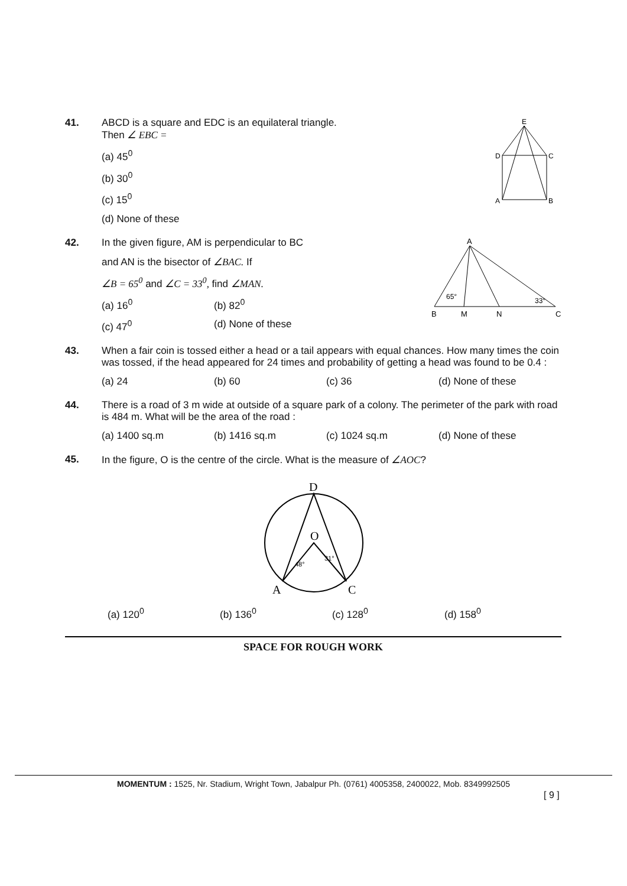41.
E
D
C
A
B
ABCD is a square and EDC is an equilateral triangle.
Then ∠ EBC =
(a) 45<sup>0</sup>
(b) 30<sup>0</sup>
(c) 15<sup>0</sup>
(d) None of these
42.
A
B
M
N
C
65°
33°
In the given figure, AM is perpendicular to BC
and AN is the bisector of ∠BAC. If
∠B = 65<sup>0</sup> and ∠C = 33<sup>0</sup>, find ∠MAN.
(a) 16<sup>0</sup> (b) 82<sup>0</sup>
(c) 47<sup>0</sup> (d) None of these
43. When a fair coin is tossed either a head or a tail appears with equal chances. How many times the coin was tossed, if the head appeared for 24 times and probability of getting a head was found to be 0.4 :
(a) 24 (b) 60 (c) 36 (d) None of these
44. There is a road of 3 m wide at outside of a square park of a colony. The perimeter of the park with road is 484 m. What will be the area of the road :
(a) 1400 sq.m (b) 1416 sq.m (c) 1024 sq.m (d) None of these
45. In the figure, O is the centre of the circle. What is the measure of ∠AOC?
D
O
A
C
48°
31°
(a) 120<sup>0</sup> (b) 136<sup>0</sup> (c) 128<sup>0</sup> (d) 158<sup>0</sup>
SPACE FOR ROUGH WORK
MOMENTUM : 1525, Nr. Stadium, Wright Town, Jabalpur Ph. (0761) 4005358, 2400022, Mob. 8349992505
[ 9 ]